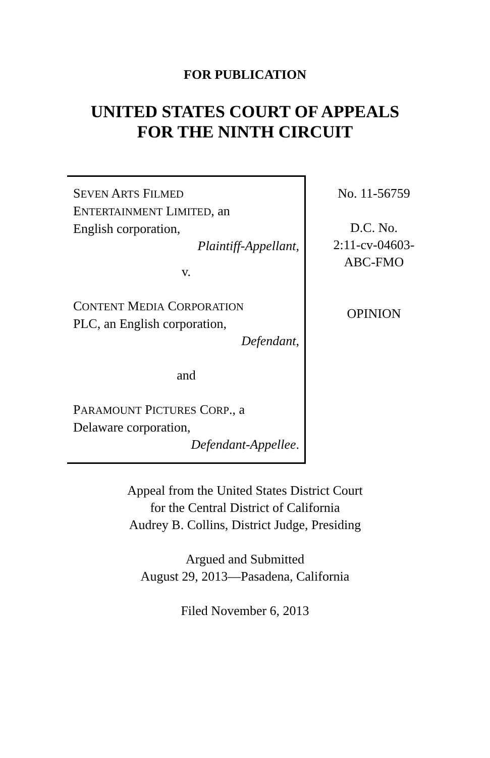FOR PUBLICATION
UNITED STATES COURT OF APPEALS
FOR THE NINTH CIRCUIT
SEVEN ARTS FILMED
ENTERTAINMENT LIMITED, an
English corporation,
Plaintiff-Appellant,
v.
CONTENT MEDIA CORPORATION
PLC, an English corporation,
Defendant,
and
PARAMOUNT PICTURES CORP., a
Delaware corporation,
Defendant-Appellee.
No. 11-56759
D.C. No.
2:11-cv-04603-
ABC-FMO
OPINION
Appeal from the United States District Court
for the Central District of California
Audrey B. Collins, District Judge, Presiding
Argued and Submitted
August 29, 2013—Pasadena, California
Filed November 6, 2013